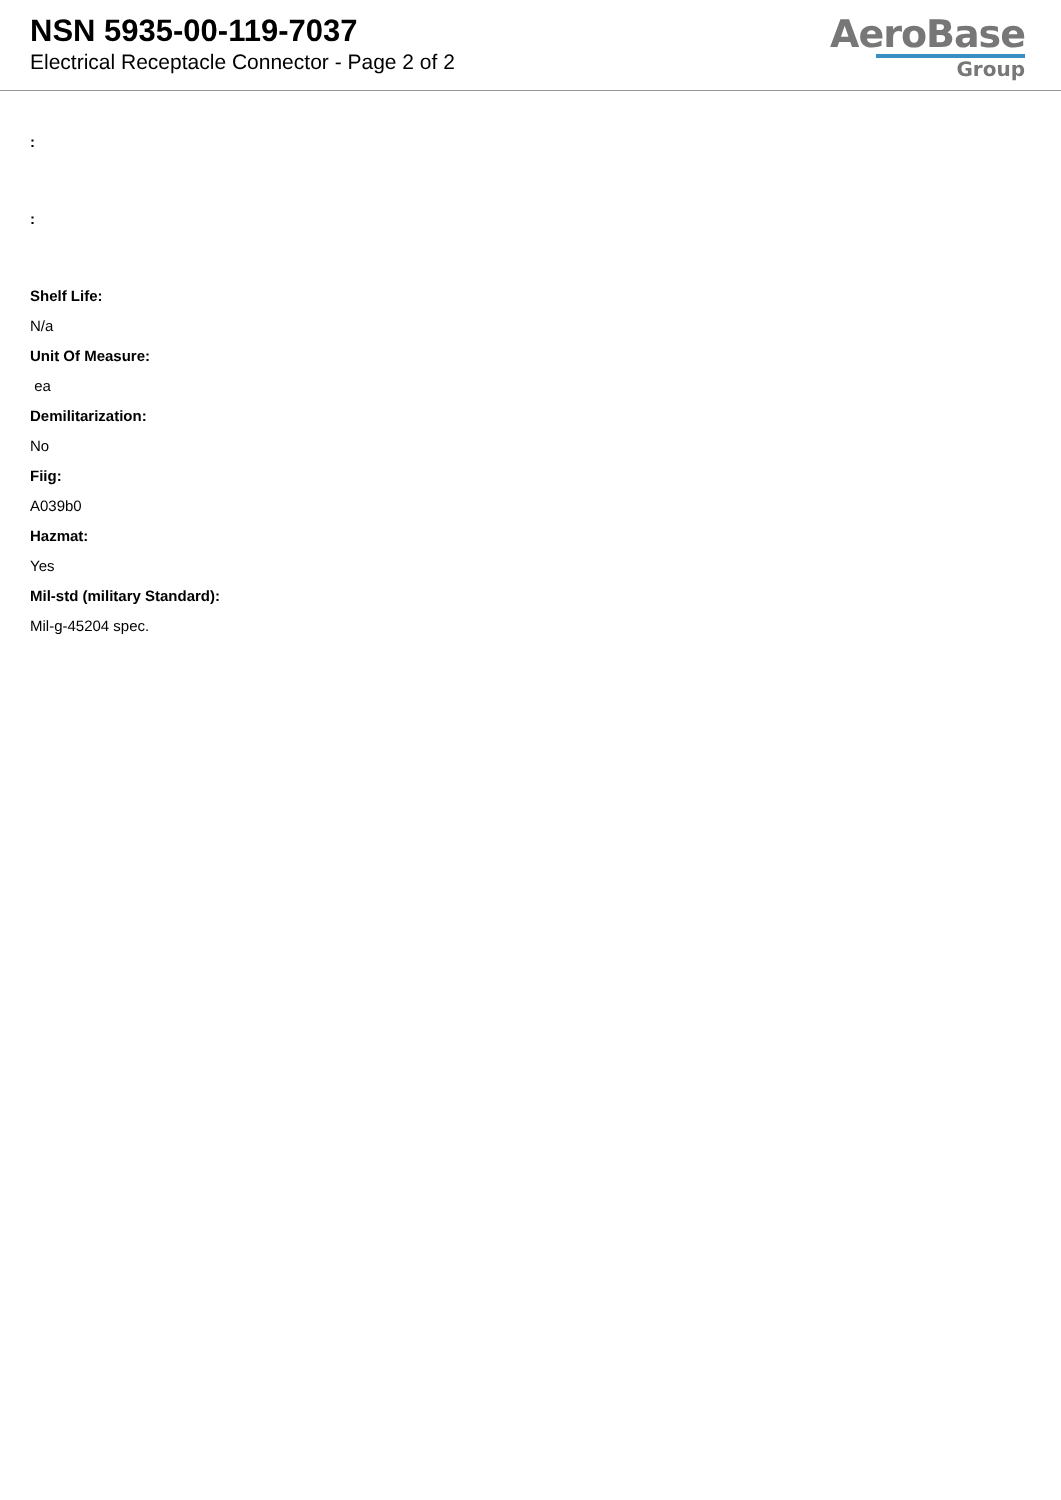NSN 5935-00-119-7037
Electrical Receptacle Connector - Page 2 of 2
AeroBase
Group
:
:
Shelf Life:
N/a
Unit Of Measure:
ea
Demilitarization:
No
Fiig:
A039b0
Hazmat:
Yes
Mil-std (military Standard):
Mil-g-45204 spec.